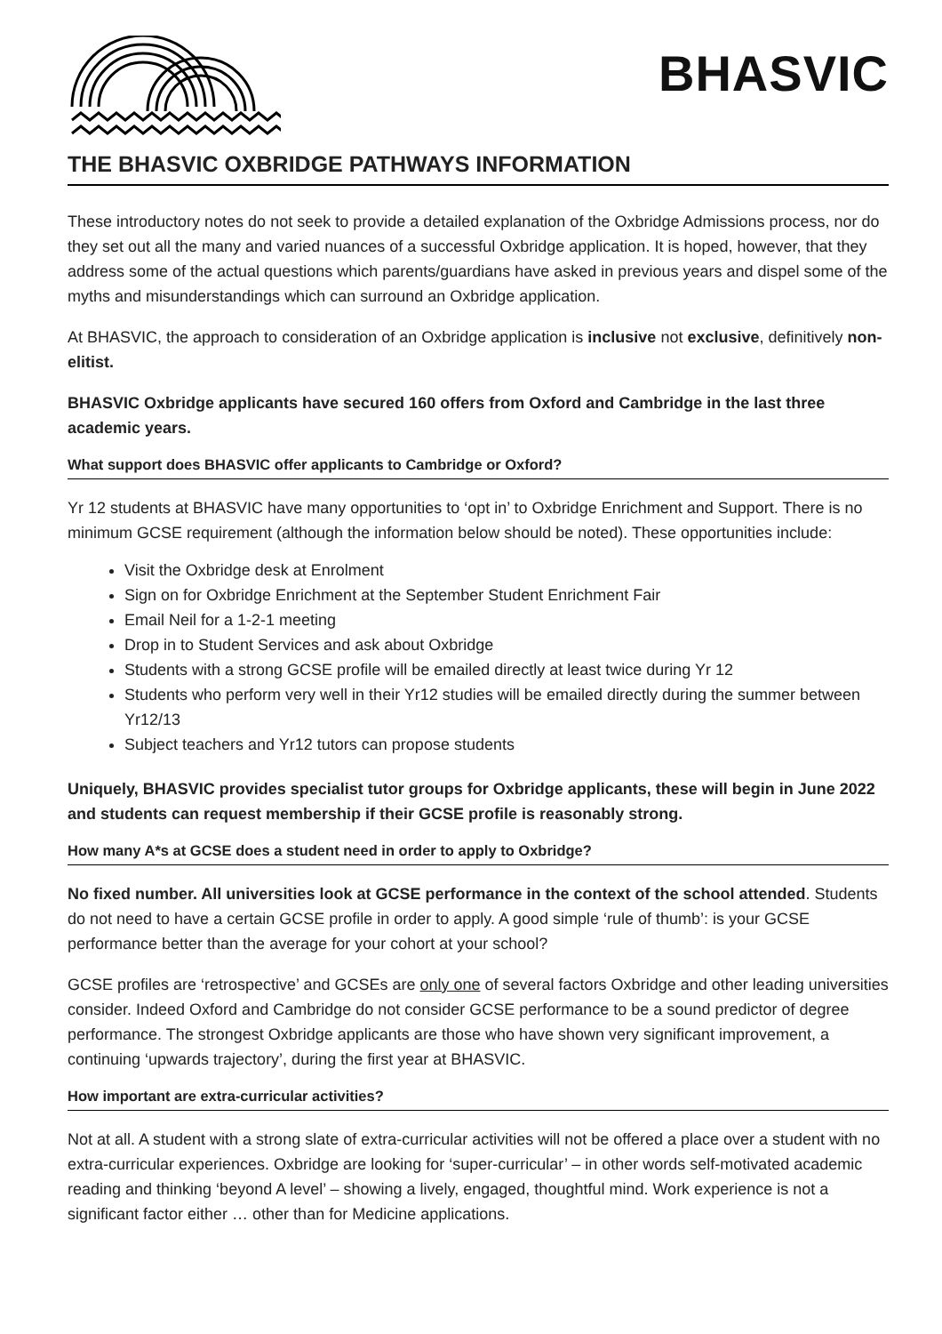BHASVIC
THE BHASVIC OXBRIDGE PATHWAYS INFORMATION
These introductory notes do not seek to provide a detailed explanation of the Oxbridge Admissions process, nor do they set out all the many and varied nuances of a successful Oxbridge application. It is hoped, however, that they address some of the actual questions which parents/guardians have asked in previous years and dispel some of the myths and misunderstandings which can surround an Oxbridge application.
At BHASVIC, the approach to consideration of an Oxbridge application is inclusive not exclusive, definitively non-elitist.
BHASVIC Oxbridge applicants have secured 160 offers from Oxford and Cambridge in the last three academic years.
What support does BHASVIC offer applicants to Cambridge or Oxford?
Yr 12 students at BHASVIC have many opportunities to ‘opt in’ to Oxbridge Enrichment and Support. There is no minimum GCSE requirement (although the information below should be noted). These opportunities include:
Visit the Oxbridge desk at Enrolment
Sign on for Oxbridge Enrichment at the September Student Enrichment Fair
Email Neil for a 1-2-1 meeting
Drop in to Student Services and ask about Oxbridge
Students with a strong GCSE profile will be emailed directly at least twice during Yr 12
Students who perform very well in their Yr12 studies will be emailed directly during the summer between Yr12/13
Subject teachers and Yr12 tutors can propose students
Uniquely, BHASVIC provides specialist tutor groups for Oxbridge applicants, these will begin in June 2022 and students can request membership if their GCSE profile is reasonably strong.
How many A*s at GCSE does a student need in order to apply to Oxbridge?
No fixed number. All universities look at GCSE performance in the context of the school attended. Students do not need to have a certain GCSE profile in order to apply. A good simple ‘rule of thumb’: is your GCSE performance better than the average for your cohort at your school?
GCSE profiles are ‘retrospective’ and GCSEs are only one of several factors Oxbridge and other leading universities consider. Indeed Oxford and Cambridge do not consider GCSE performance to be a sound predictor of degree performance. The strongest Oxbridge applicants are those who have shown very significant improvement, a continuing ‘upwards trajectory’, during the first year at BHASVIC.
How important are extra-curricular activities?
Not at all. A student with a strong slate of extra-curricular activities will not be offered a place over a student with no extra-curricular experiences. Oxbridge are looking for ‘super-curricular’ – in other words self-motivated academic reading and thinking ‘beyond A level’ – showing a lively, engaged, thoughtful mind. Work experience is not a significant factor either … other than for Medicine applications.